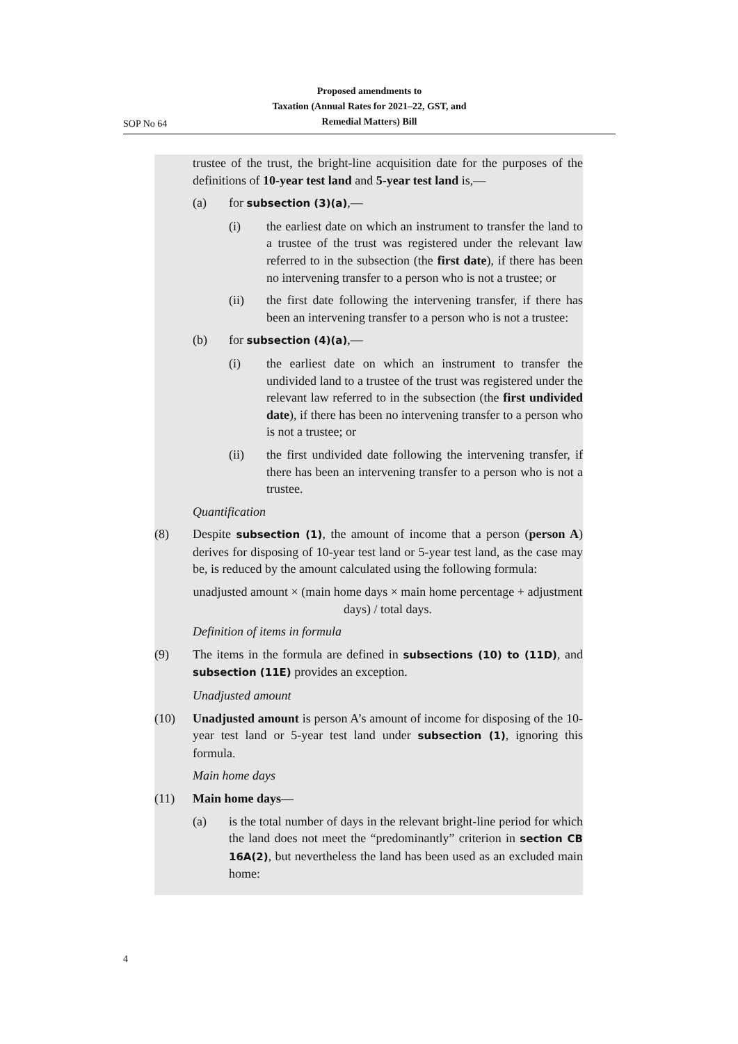Proposed amendments to
Taxation (Annual Rates for 2021–22, GST, and
Remedial Matters) Bill
SOP No 64
trustee of the trust, the bright-line acquisition date for the purposes of the definitions of 10-year test land and 5-year test land is,—
(a) for subsection (3)(a),—
(i) the earliest date on which an instrument to transfer the land to a trustee of the trust was registered under the relevant law referred to in the subsection (the first date), if there has been no intervening transfer to a person who is not a trustee; or
(ii) the first date following the intervening transfer, if there has been an intervening transfer to a person who is not a trustee:
(b) for subsection (4)(a),—
(i) the earliest date on which an instrument to transfer the undivided land to a trustee of the trust was registered under the relevant law referred to in the subsection (the first undivided date), if there has been no intervening transfer to a person who is not a trustee; or
(ii) the first undivided date following the intervening transfer, if there has been an intervening transfer to a person who is not a trustee.
Quantification
(8) Despite subsection (1), the amount of income that a person (person A) derives for disposing of 10-year test land or 5-year test land, as the case may be, is reduced by the amount calculated using the following formula:
unadjusted amount × (main home days × main home percentage + adjustment days) / total days.
Definition of items in formula
(9) The items in the formula are defined in subsections (10) to (11D), and subsection (11E) provides an exception.
Unadjusted amount
(10) Unadjusted amount is person A’s amount of income for disposing of the 10-year test land or 5-year test land under subsection (1), ignoring this formula.
Main home days
(11) Main home days—
(a) is the total number of days in the relevant bright-line period for which the land does not meet the “predominantly” criterion in section CB 16A(2), but nevertheless the land has been used as an excluded main home:
4